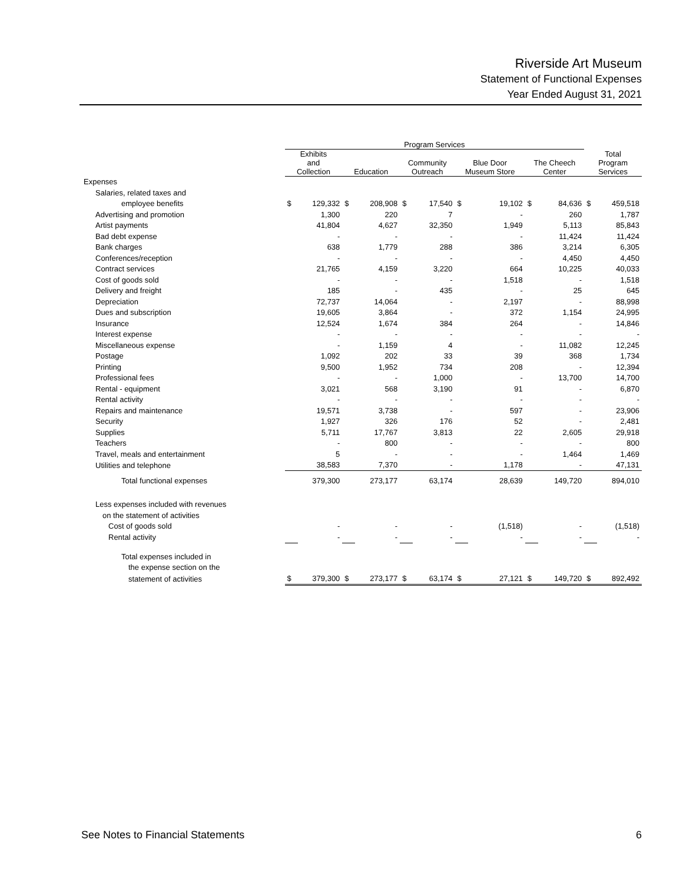Riverside Art Museum
Statement of Functional Expenses
Year Ended August 31, 2021
| | Program Services | | | | | | | | | | | |
| --- | --- | --- | --- | --- | --- | --- | --- | --- | --- | --- | --- | --- |
| | Exhibits and Collection | | Education | | Community Outreach | | Blue Door Museum Store | | The Cheech Center | | Total Program Services | |
| Expenses | | | | | | | | | | | | |
| Salaries, related taxes and | | | | | | | | | | | | |
| employee benefits | $ | 129,332 | $ | 208,908 | $ | 17,540 | $ | 19,102 | $ | 84,636 | $ | 459,518 |
| Advertising and promotion | | 1,300 | | 220 | | 7 | | - | | 260 | | 1,787 |
| Artist payments | | 41,804 | | 4,627 | | 32,350 | | 1,949 | | 5,113 | | 85,843 |
| Bad debt expense | | - | | - | | - | | - | | 11,424 | | 11,424 |
| Bank charges | | 638 | | 1,779 | | 288 | | 386 | | 3,214 | | 6,305 |
| Conferences/reception | | - | | - | | - | | - | | 4,450 | | 4,450 |
| Contract services | | 21,765 | | 4,159 | | 3,220 | | 664 | | 10,225 | | 40,033 |
| Cost of goods sold | | - | | - | | - | | 1,518 | | - | | 1,518 |
| Delivery and freight | | 185 | | - | | 435 | | - | | 25 | | 645 |
| Depreciation | | 72,737 | | 14,064 | | - | | 2,197 | | - | | 88,998 |
| Dues and subscription | | 19,605 | | 3,864 | | - | | 372 | | 1,154 | | 24,995 |
| Insurance | | 12,524 | | 1,674 | | 384 | | 264 | | - | | 14,846 |
| Interest expense | | - | | - | | - | | - | | - | | - |
| Miscellaneous expense | | - | | 1,159 | | 4 | | - | | 11,082 | | 12,245 |
| Postage | | 1,092 | | 202 | | 33 | | 39 | | 368 | | 1,734 |
| Printing | | 9,500 | | 1,952 | | 734 | | 208 | | - | | 12,394 |
| Professional fees | | - | | - | | 1,000 | | - | | 13,700 | | 14,700 |
| Rental - equipment | | 3,021 | | 568 | | 3,190 | | 91 | | - | | 6,870 |
| Rental activity | | - | | - | | - | | - | | - | | - |
| Repairs and maintenance | | 19,571 | | 3,738 | | - | | 597 | | - | | 23,906 |
| Security | | 1,927 | | 326 | | 176 | | 52 | | - | | 2,481 |
| Supplies | | 5,711 | | 17,767 | | 3,813 | | 22 | | 2,605 | | 29,918 |
| Teachers | | - | | 800 | | - | | - | | - | | 800 |
| Travel, meals and entertainment | | 5 | | - | | - | | - | | 1,464 | | 1,469 |
| Utilities and telephone | | 38,583 | | 7,370 | | - | | 1,178 | | - | | 47,131 |
| Total functional expenses | | 379,300 | | 273,177 | | 63,174 | | 28,639 | | 149,720 | | 894,010 |
| Less expenses included with revenues | | | | | | | | | | | | |
| on the statement of activities | | | | | | | | | | | | |
| Cost of goods sold | | - | | - | | - | | (1,518) | | - | | (1,518) |
| Rental activity | | - | | - | | - | | - | | - | | - |
| Total expenses included in | | | | | | | | | | | | |
| the expense section on the | | | | | | | | | | | | |
| statement of activities | $ | 379,300 | $ | 273,177 | $ | 63,174 | $ | 27,121 | $ | 149,720 | $ | 892,492 |
See Notes to Financial Statements 6